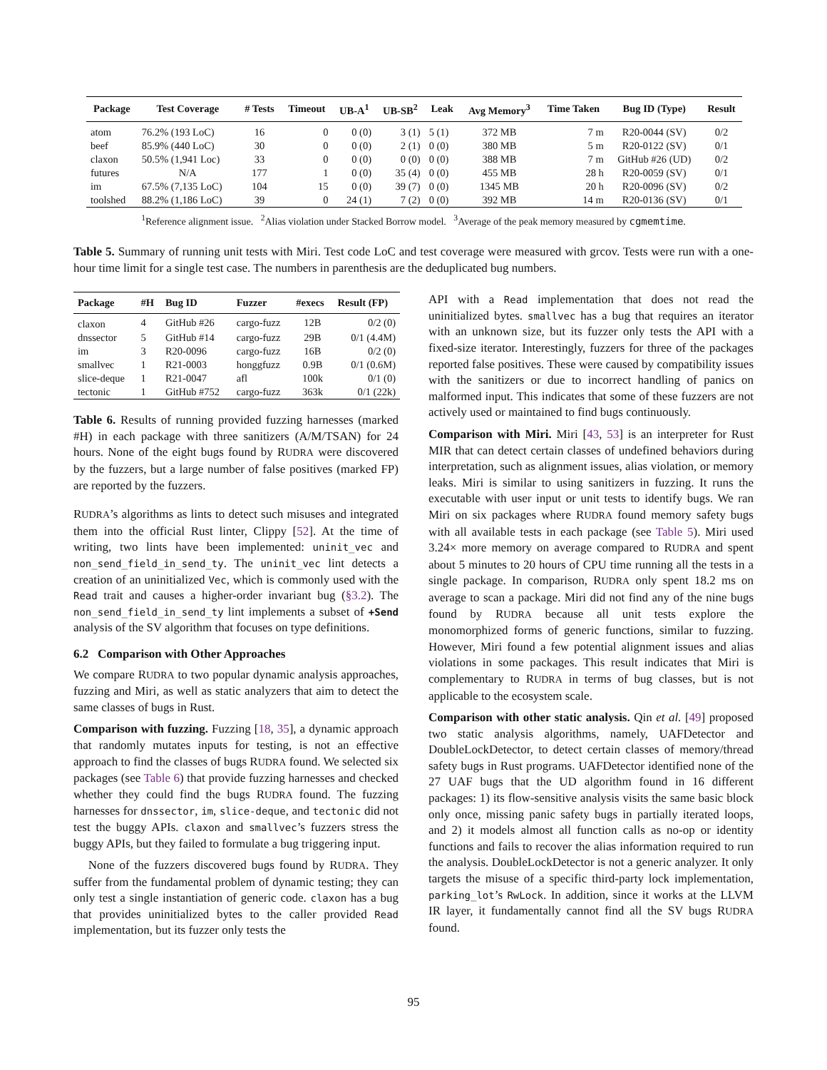| Package | Test Coverage | # Tests | Timeout | UB-A<sup>1</sup> | UB-SB<sup>2</sup> | Leak | Avg Memory<sup>3</sup> | Time Taken | Bug ID (Type) | Result |
| --- | --- | --- | --- | --- | --- | --- | --- | --- | --- | --- |
| atom | 76.2% (193 LoC) | 16 | 0 | 0 (0) | 3 (1) | 5 (1) | 372 MB | 7 m | R20-0044 (SV) | 0/2 |
| beef | 85.9% (440 LoC) | 30 | 0 | 0 (0) | 2 (1) | 0 (0) | 380 MB | 5 m | R20-0122 (SV) | 0/1 |
| claxon | 50.5% (1,941 Loc) | 33 | 0 | 0 (0) | 0 (0) | 0 (0) | 388 MB | 7 m | GitHub #26 (UD) | 0/2 |
| futures | N/A | 177 | 1 | 0 (0) | 35 (4) | 0 (0) | 455 MB | 28 h | R20-0059 (SV) | 0/1 |
| im | 67.5% (7,135 LoC) | 104 | 15 | 0 (0) | 39 (7) | 0 (0) | 1345 MB | 20 h | R20-0096 (SV) | 0/2 |
| toolshed | 88.2% (1,186 LoC) | 39 | 0 | 24 (1) | 7 (2) | 0 (0) | 392 MB | 14 m | R20-0136 (SV) | 0/1 |
<sup>1</sup> Reference alignment issue. <sup>2</sup>Alias violation under Stacked Borrow model. <sup>3</sup>Average of the peak memory measured by cgmemtime.
Table 5. Summary of running unit tests with Miri. Test code LoC and test coverage were measured with grcov. Tests were run with a one-hour time limit for a single test case. The numbers in parenthesis are the deduplicated bug numbers.
| Package | #H | Bug ID | Fuzzer | #execs | Result (FP) |
| --- | --- | --- | --- | --- | --- |
| claxon | 4 | GitHub #26 | cargo-fuzz | 12B | 0/2 (0) |
| dnssector | 5 | GitHub #14 | cargo-fuzz | 29B | 0/1 (4.4M) |
| im | 3 | R20-0096 | cargo-fuzz | 16B | 0/2 (0) |
| smallvec | 1 | R21-0003 | honggfuzz | 0.9B | 0/1 (0.6M) |
| slice-deque | 1 | R21-0047 | afl | 100k | 0/1 (0) |
| tectonic | 1 | GitHub #752 | cargo-fuzz | 363k | 0/1 (22k) |
Table 6. Results of running provided fuzzing harnesses (marked #H) in each package with three sanitizers (A/M/TSAN) for 24 hours. None of the eight bugs found by RUDRA were discovered by the fuzzers, but a large number of false positives (marked FP) are reported by the fuzzers.
RUDRA’s algorithms as lints to detect such misuses and integrated them into the official Rust linter, Clippy [52]. At the time of writing, two lints have been implemented: uninit_vec and non_send_field_in_send_ty. The uninit_vec lint detects a creation of an uninitialized Vec, which is commonly used with the Read trait and causes a higher-order invariant bug (§3.2). The non_send_field_in_send_ty lint implements a subset of +Send analysis of the SV algorithm that focuses on type definitions.
6.2 Comparison with Other Approaches
We compare RUDRA to two popular dynamic analysis approaches, fuzzing and Miri, as well as static analyzers that aim to detect the same classes of bugs in Rust.
Comparison with fuzzing. Fuzzing [18, 35], a dynamic approach that randomly mutates inputs for testing, is not an effective approach to find the classes of bugs RUDRA found. We selected six packages (see Table 6) that provide fuzzing harnesses and checked whether they could find the bugs RUDRA found. The fuzzing harnesses for dnssector, im, slice-deque, and tectonic did not test the buggy APIs. claxon and smallvec’s fuzzers stress the buggy APIs, but they failed to formulate a bug triggering input.
None of the fuzzers discovered bugs found by RUDRA. They suffer from the fundamental problem of dynamic testing; they can only test a single instantiation of generic code. claxon has a bug that provides uninitialized bytes to the caller provided Read implementation, but its fuzzer only tests the
API with a Read implementation that does not read the uninitialized bytes. smallvec has a bug that requires an iterator with an unknown size, but its fuzzer only tests the API with a fixed-size iterator. Interestingly, fuzzers for three of the packages reported false positives. These were caused by compatibility issues with the sanitizers or due to incorrect handling of panics on malformed input. This indicates that some of these fuzzers are not actively used or maintained to find bugs continuously.
Comparison with Miri. Miri [43, 53] is an interpreter for Rust MIR that can detect certain classes of undefined behaviors during interpretation, such as alignment issues, alias violation, or memory leaks. Miri is similar to using sanitizers in fuzzing. It runs the executable with user input or unit tests to identify bugs. We ran Miri on six packages where RUDRA found memory safety bugs with all available tests in each package (see Table 5). Miri used 3.24× more memory on average compared to RUDRA and spent about 5 minutes to 20 hours of CPU time running all the tests in a single package. In comparison, RUDRA only spent 18.2 ms on average to scan a package. Miri did not find any of the nine bugs found by RUDRA because all unit tests explore the monomorphized forms of generic functions, similar to fuzzing. However, Miri found a few potential alignment issues and alias violations in some packages. This result indicates that Miri is complementary to RUDRA in terms of bug classes, but is not applicable to the ecosystem scale.
Comparison with other static analysis. Qin et al. [49] proposed two static analysis algorithms, namely, UAFDetector and DoubleLockDetector, to detect certain classes of memory/thread safety bugs in Rust programs. UAFDetector identified none of the 27 UAF bugs that the UD algorithm found in 16 different packages: 1) its flow-sensitive analysis visits the same basic block only once, missing panic safety bugs in partially iterated loops, and 2) it models almost all function calls as no-op or identity functions and fails to recover the alias information required to run the analysis. DoubleLockDetector is not a generic analyzer. It only targets the misuse of a specific third-party lock implementation, parking_lot’s RwLock. In addition, since it works at the LLVM IR layer, it fundamentally cannot find all the SV bugs RUDRA found.
95